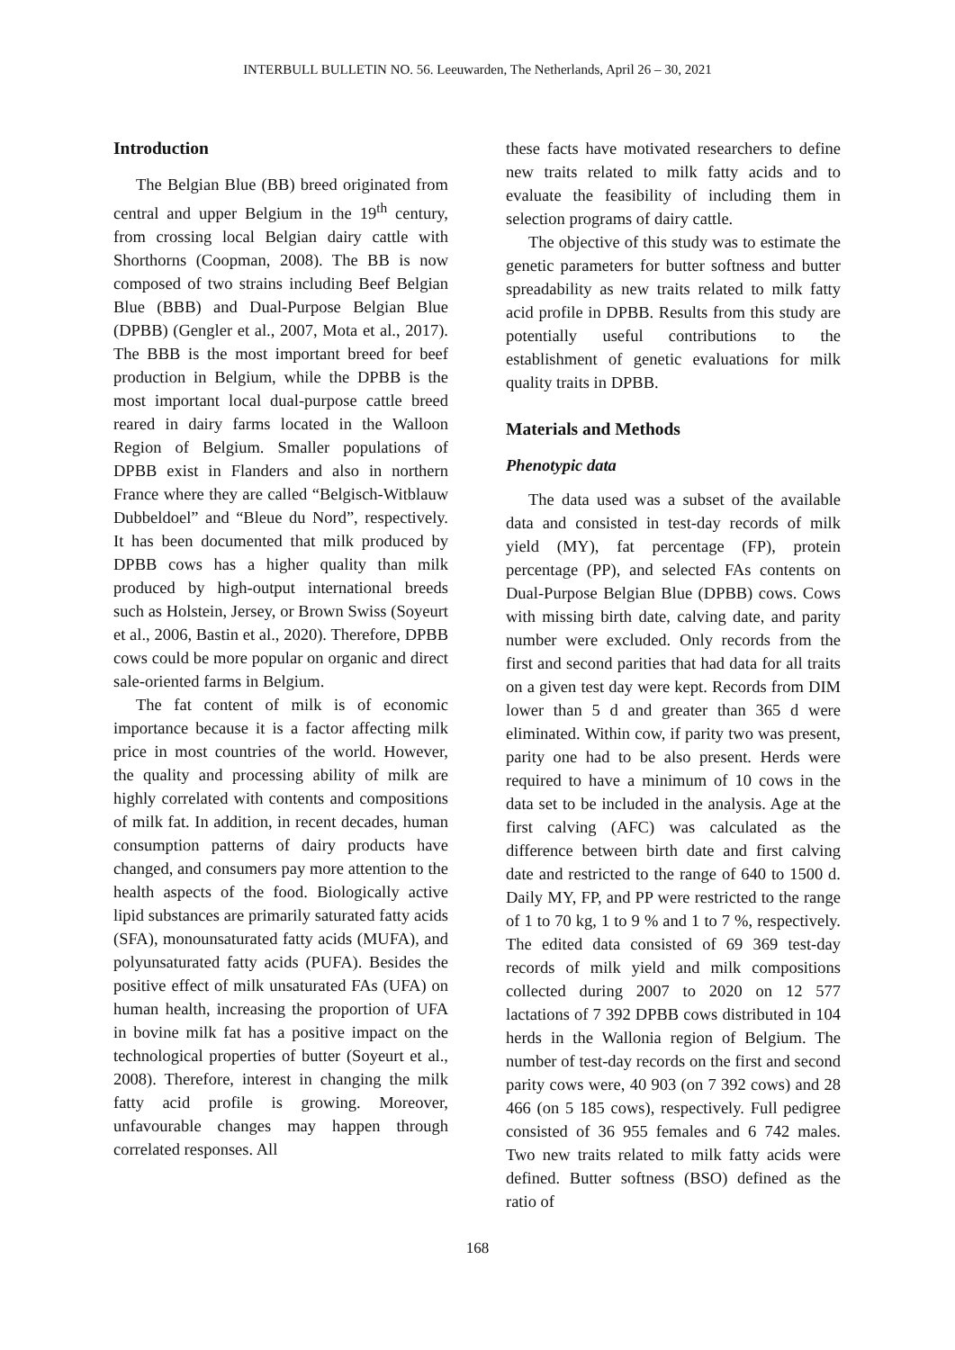INTERBULL BULLETIN NO. 56. Leeuwarden, The Netherlands, April 26 – 30, 2021
Introduction
The Belgian Blue (BB) breed originated from central and upper Belgium in the 19<sup>th</sup> century, from crossing local Belgian dairy cattle with Shorthorns (Coopman, 2008). The BB is now composed of two strains including Beef Belgian Blue (BBB) and Dual-Purpose Belgian Blue (DPBB) (Gengler et al., 2007, Mota et al., 2017). The BBB is the most important breed for beef production in Belgium, while the DPBB is the most important local dual-purpose cattle breed reared in dairy farms located in the Walloon Region of Belgium. Smaller populations of DPBB exist in Flanders and also in northern France where they are called “Belgisch-Witblauw Dubbeldoel” and “Bleue du Nord”, respectively. It has been documented that milk produced by DPBB cows has a higher quality than milk produced by high-output international breeds such as Holstein, Jersey, or Brown Swiss (Soyeurt et al., 2006, Bastin et al., 2020). Therefore, DPBB cows could be more popular on organic and direct sale-oriented farms in Belgium.
The fat content of milk is of economic importance because it is a factor affecting milk price in most countries of the world. However, the quality and processing ability of milk are highly correlated with contents and compositions of milk fat. In addition, in recent decades, human consumption patterns of dairy products have changed, and consumers pay more attention to the health aspects of the food. Biologically active lipid substances are primarily saturated fatty acids (SFA), monounsaturated fatty acids (MUFA), and polyunsaturated fatty acids (PUFA). Besides the positive effect of milk unsaturated FAs (UFA) on human health, increasing the proportion of UFA in bovine milk fat has a positive impact on the technological properties of butter (Soyeurt et al., 2008). Therefore, interest in changing the milk fatty acid profile is growing. Moreover, unfavourable changes may happen through correlated responses. All
these facts have motivated researchers to define new traits related to milk fatty acids and to evaluate the feasibility of including them in selection programs of dairy cattle.
The objective of this study was to estimate the genetic parameters for butter softness and butter spreadability as new traits related to milk fatty acid profile in DPBB. Results from this study are potentially useful contributions to the establishment of genetic evaluations for milk quality traits in DPBB.
Materials and Methods
Phenotypic data
The data used was a subset of the available data and consisted in test-day records of milk yield (MY), fat percentage (FP), protein percentage (PP), and selected FAs contents on Dual-Purpose Belgian Blue (DPBB) cows. Cows with missing birth date, calving date, and parity number were excluded. Only records from the first and second parities that had data for all traits on a given test day were kept. Records from DIM lower than 5 d and greater than 365 d were eliminated. Within cow, if parity two was present, parity one had to be also present. Herds were required to have a minimum of 10 cows in the data set to be included in the analysis. Age at the first calving (AFC) was calculated as the difference between birth date and first calving date and restricted to the range of 640 to 1500 d. Daily MY, FP, and PP were restricted to the range of 1 to 70 kg, 1 to 9 % and 1 to 7 %, respectively. The edited data consisted of 69 369 test-day records of milk yield and milk compositions collected during 2007 to 2020 on 12 577 lactations of 7 392 DPBB cows distributed in 104 herds in the Wallonia region of Belgium. The number of test-day records on the first and second parity cows were, 40 903 (on 7 392 cows) and 28 466 (on 5 185 cows), respectively. Full pedigree consisted of 36 955 females and 6 742 males. Two new traits related to milk fatty acids were defined. Butter softness (BSO) defined as the ratio of
168